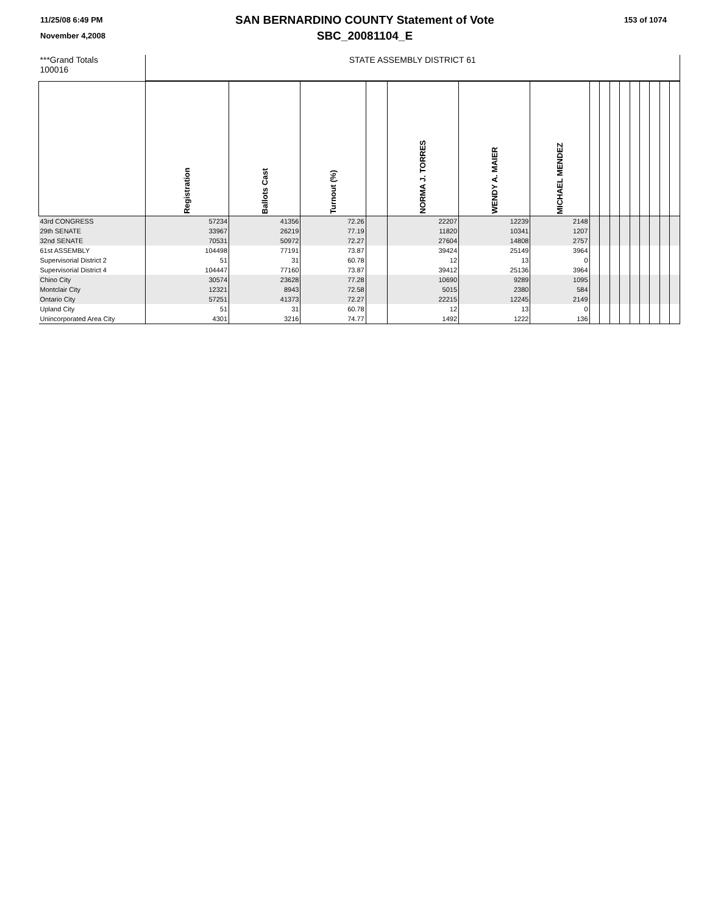11/25/08 6:49 PM
November 4,2008
SAN BERNARDINO COUNTY Statement of Vote
SBC_20081104_E
153 of 1074
| ***Grand Totals 100016 | STATE ASSEMBLY DISTRICT 61 | | | | | | | | | | | | | | | |
| | Registration | Ballots Cast | Turnout (%) | | NORMA J. TORRES | WENDY A. MAIER | MICHAEL MENDEZ | | | | | | | | | |
| 43rd CONGRESS | 57234 | 41356 | 72.26 | | 22207 | 12239 | 2148 | | | | | | | | | |
| 29th SENATE | 33967 | 26219 | 77.19 | | 11820 | 10341 | 1207 | | | | | | | | | |
| 32nd SENATE | 70531 | 50972 | 72.27 | | 27604 | 14808 | 2757 | | | | | | | | | |
| 61st ASSEMBLY | 104498 | 77191 | 73.87 | | 39424 | 25149 | 3964 | | | | | | | | | |
| Supervisorial District 2 | 51 | 31 | 60.78 | | 12 | 13 | 0 | | | | | | | | | |
| Supervisorial District 4 | 104447 | 77160 | 73.87 | | 39412 | 25136 | 3964 | | | | | | | | | |
| Chino City | 30574 | 23628 | 77.28 | | 10690 | 9289 | 1095 | | | | | | | | | |
| Montclair City | 12321 | 8943 | 72.58 | | 5015 | 2380 | 584 | | | | | | | | | |
| Ontario City | 57251 | 41373 | 72.27 | | 22215 | 12245 | 2149 | | | | | | | | | |
| Upland City | 51 | 31 | 60.78 | | 12 | 13 | 0 | | | | | | | | | |
| Unincorporated Area City | 4301 | 3216 | 74.77 | | 1492 | 1222 | 136 | | | | | | | | | |